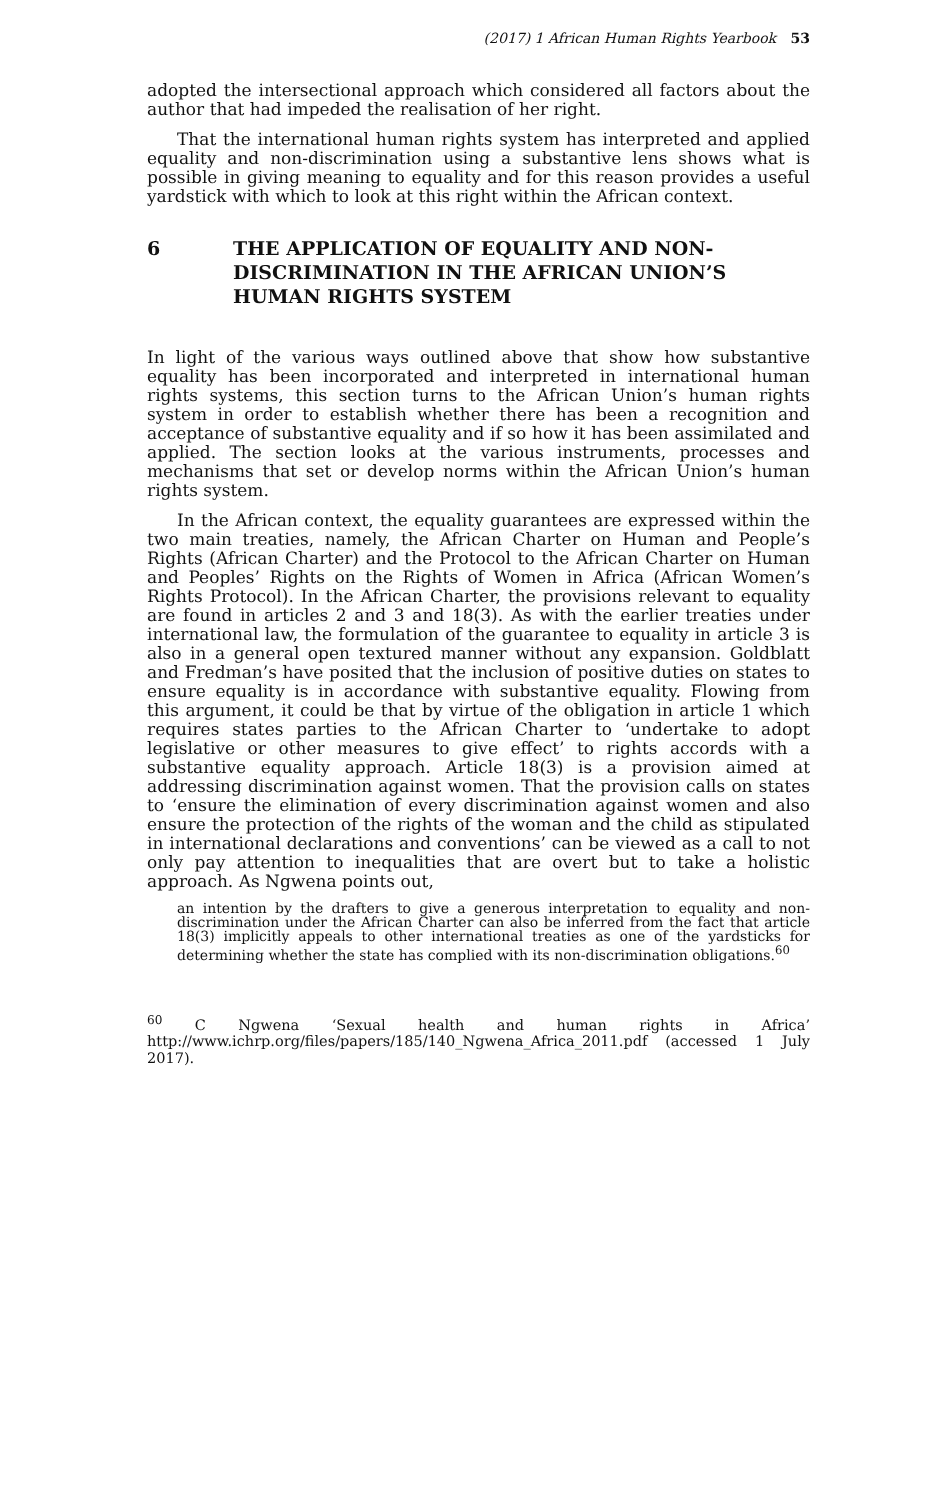(2017) 1 African Human Rights Yearbook 53
adopted the intersectional approach which considered all factors about the author that had impeded the realisation of her right.
That the international human rights system has interpreted and applied equality and non-discrimination using a substantive lens shows what is possible in giving meaning to equality and for this reason provides a useful yardstick with which to look at this right within the African context.
6 THE APPLICATION OF EQUALITY AND NON-DISCRIMINATION IN THE AFRICAN UNION’S HUMAN RIGHTS SYSTEM
In light of the various ways outlined above that show how substantive equality has been incorporated and interpreted in international human rights systems, this section turns to the African Union’s human rights system in order to establish whether there has been a recognition and acceptance of substantive equality and if so how it has been assimilated and applied. The section looks at the various instruments, processes and mechanisms that set or develop norms within the African Union’s human rights system.
In the African context, the equality guarantees are expressed within the two main treaties, namely, the African Charter on Human and People’s Rights (African Charter) and the Protocol to the African Charter on Human and Peoples’ Rights on the Rights of Women in Africa (African Women’s Rights Protocol). In the African Charter, the provisions relevant to equality are found in articles 2 and 3 and 18(3). As with the earlier treaties under international law, the formulation of the guarantee to equality in article 3 is also in a general open textured manner without any expansion. Goldblatt and Fredman’s have posited that the inclusion of positive duties on states to ensure equality is in accordance with substantive equality. Flowing from this argument, it could be that by virtue of the obligation in article 1 which requires states parties to the African Charter to ‘undertake to adopt legislative or other measures to give effect’ to rights accords with a substantive equality approach. Article 18(3) is a provision aimed at addressing discrimination against women. That the provision calls on states to ‘ensure the elimination of every discrimination against women and also ensure the protection of the rights of the woman and the child as stipulated in international declarations and conventions’ can be viewed as a call to not only pay attention to inequalities that are overt but to take a holistic approach. As Ngwena points out,
an intention by the drafters to give a generous interpretation to equality and non-discrimination under the African Charter can also be inferred from the fact that article 18(3) implicitly appeals to other international treaties as one of the yardsticks for determining whether the state has complied with its non-discrimination obligations.<sup>60</sup>
<sup>60</sup> C Ngwena ‘Sexual health and human rights in Africa’ http://www.ichrp.org/files/papers/185/140_Ngwena_Africa_2011.pdf (accessed 1 July 2017).